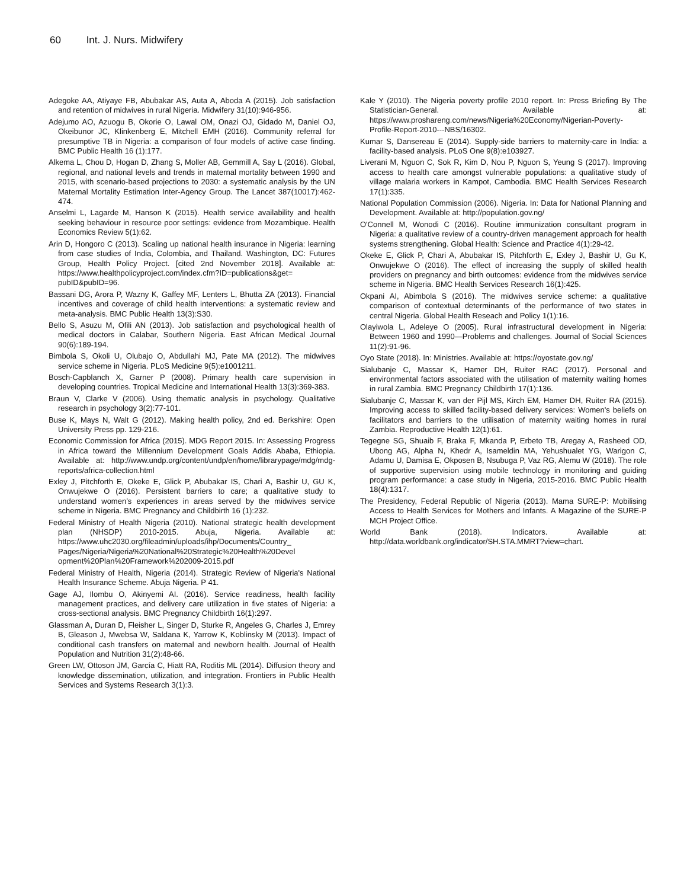60 Int. J. Nurs. Midwifery
Adegoke AA, Atiyaye FB, Abubakar AS, Auta A, Aboda A (2015). Job satisfaction and retention of midwives in rural Nigeria. Midwifery 31(10):946-956.
Adejumo AO, Azuogu B, Okorie O, Lawal OM, Onazi OJ, Gidado M, Daniel OJ, Okeibunor JC, Klinkenberg E, Mitchell EMH (2016). Community referral for presumptive TB in Nigeria: a comparison of four models of active case finding. BMC Public Health 16 (1):177.
Alkema L, Chou D, Hogan D, Zhang S, Moller AB, Gemmill A, Say L (2016). Global, regional, and national levels and trends in maternal mortality between 1990 and 2015, with scenario-based projections to 2030: a systematic analysis by the UN Maternal Mortality Estimation Inter-Agency Group. The Lancet 387(10017):462-474.
Anselmi L, Lagarde M, Hanson K (2015). Health service availability and health seeking behaviour in resource poor settings: evidence from Mozambique. Health Economics Review 5(1):62.
Arin D, Hongoro C (2013). Scaling up national health insurance in Nigeria: learning from case studies of India, Colombia, and Thailand. Washington, DC: Futures Group, Health Policy Project. [cited 2nd November 2018]. Available at: https://www.healthpolicyproject.com/index.cfm?ID=publications&get= pubID&pubID=96.
Bassani DG, Arora P, Wazny K, Gaffey MF, Lenters L, Bhutta ZA (2013). Financial incentives and coverage of child health interventions: a systematic review and meta-analysis. BMC Public Health 13(3):S30.
Bello S, Asuzu M, Ofili AN (2013). Job satisfaction and psychological health of medical doctors in Calabar, Southern Nigeria. East African Medical Journal 90(6):189-194.
Bimbola S, Okoli U, Olubajo O, Abdullahi MJ, Pate MA (2012). The midwives service scheme in Nigeria. PLoS Medicine 9(5):e1001211.
Bosch-Capblanch X, Garner P (2008). Primary health care supervision in developing countries. Tropical Medicine and International Health 13(3):369-383.
Braun V, Clarke V (2006). Using thematic analysis in psychology. Qualitative research in psychology 3(2):77-101.
Buse K, Mays N, Walt G (2012). Making health policy, 2nd ed. Berkshire: Open University Press pp. 129-216.
Economic Commission for Africa (2015). MDG Report 2015. In: Assessing Progress in Africa toward the Millennium Development Goals Addis Ababa, Ethiopia. Available at: http://www.undp.org/content/undp/en/home/librarypage/mdg/mdg-reports/africa-collection.html
Exley J, Pitchforth E, Okeke E, Glick P, Abubakar IS, Chari A, Bashir U, GU K, Onwujekwe O (2016). Persistent barriers to care; a qualitative study to understand women’s experiences in areas served by the midwives service scheme in Nigeria. BMC Pregnancy and Childbirth 16 (1):232.
Federal Ministry of Health Nigeria (2010). National strategic health development plan (NHSDP) 2010-2015. Abuja, Nigeria. Available at: https://www.uhc2030.org/fileadmin/uploads/ihp/Documents/Country_ Pages/Nigeria/Nigeria%20National%20Strategic%20Health%20Devel opment%20Plan%20Framework%202009-2015.pdf
Federal Ministry of Health, Nigeria (2014). Strategic Review of Nigeria's National Health Insurance Scheme. Abuja Nigeria. P 41.
Gage AJ, Ilombu O, Akinyemi AI. (2016). Service readiness, health facility management practices, and delivery care utilization in five states of Nigeria: a cross-sectional analysis. BMC Pregnancy Childbirth 16(1):297.
Glassman A, Duran D, Fleisher L, Singer D, Sturke R, Angeles G, Charles J, Emrey B, Gleason J, Mwebsa W, Saldana K, Yarrow K, Koblinsky M (2013). Impact of conditional cash transfers on maternal and newborn health. Journal of Health Population and Nutrition 31(2):48-66.
Green LW, Ottoson JM, García C, Hiatt RA, Roditis ML (2014). Diffusion theory and knowledge dissemination, utilization, and integration. Frontiers in Public Health Services and Systems Research 3(1):3.
Kale Y (2010). The Nigeria poverty profile 2010 report. In: Press Briefing By The Statistician-General. Available at: https://www.proshareng.com/news/Nigeria%20Economy/Nigerian-Poverty-Profile-Report-2010---NBS/16302.
Kumar S, Dansereau E (2014). Supply-side barriers to maternity-care in India: a facility-based analysis. PLoS One 9(8):e103927.
Liverani M, Nguon C, Sok R, Kim D, Nou P, Nguon S, Yeung S (2017). Improving access to health care amongst vulnerable populations: a qualitative study of village malaria workers in Kampot, Cambodia. BMC Health Services Research 17(1):335.
National Population Commission (2006). Nigeria. In: Data for National Planning and Development. Available at: http://population.gov.ng/
O'Connell M, Wonodi C (2016). Routine immunization consultant program in Nigeria: a qualitative review of a country-driven management approach for health systems strengthening. Global Health: Science and Practice 4(1):29-42.
Okeke E, Glick P, Chari A, Abubakar IS, Pitchforth E, Exley J, Bashir U, Gu K, Onwujekwe O (2016). The effect of increasing the supply of skilled health providers on pregnancy and birth outcomes: evidence from the midwives service scheme in Nigeria. BMC Health Services Research 16(1):425.
Okpani AI, Abimbola S (2016). The midwives service scheme: a qualitative comparison of contextual determinants of the performance of two states in central Nigeria. Global Health Reseach and Policy 1(1):16.
Olayiwola L, Adeleye O (2005). Rural infrastructural development in Nigeria: Between 1960 and 1990—Problems and challenges. Journal of Social Sciences 11(2):91-96.
Oyo State (2018). In: Ministries. Available at: https://oyostate.gov.ng/
Sialubanje C, Massar K, Hamer DH, Ruiter RAC (2017). Personal and environmental factors associated with the utilisation of maternity waiting homes in rural Zambia. BMC Pregnancy Childbirth 17(1):136.
Sialubanje C, Massar K, van der Pijl MS, Kirch EM, Hamer DH, Ruiter RA (2015). Improving access to skilled facility-based delivery services: Women's beliefs on facilitators and barriers to the utilisation of maternity waiting homes in rural Zambia. Reproductive Health 12(1):61.
Tegegne SG, Shuaib F, Braka F, Mkanda P, Erbeto TB, Aregay A, Rasheed OD, Ubong AG, Alpha N, Khedr A, Isameldin MA, Yehushualet YG, Warigon C, Adamu U, Damisa E, Okposen B, Nsubuga P, Vaz RG, Alemu W (2018). The role of supportive supervision using mobile technology in monitoring and guiding program performance: a case study in Nigeria, 2015-2016. BMC Public Health 18(4):1317.
The Presidency, Federal Republic of Nigeria (2013). Mama SURE-P: Mobilising Access to Health Services for Mothers and Infants. A Magazine of the SURE-P MCH Project Office.
World Bank (2018). Indicators. Available at: http://data.worldbank.org/indicator/SH.STA.MMRT?view=chart.